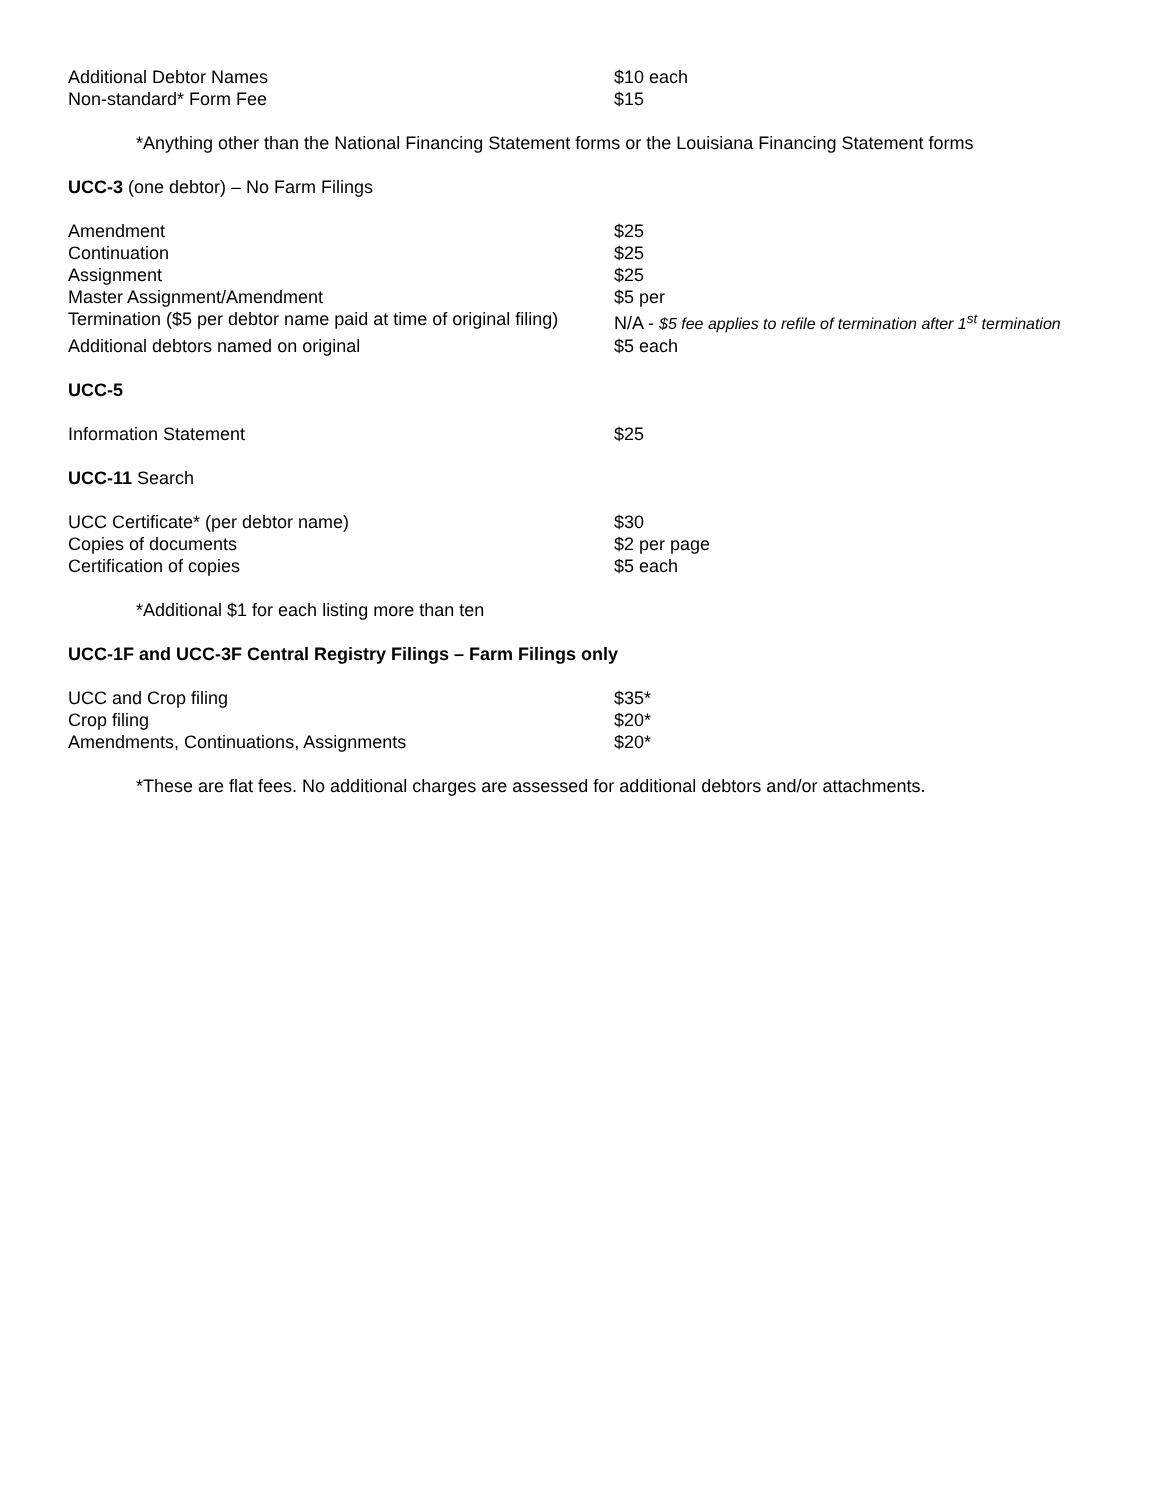| Additional Debtor Names | $10 each |
| Non-standard* Form Fee | $15 |
*Anything other than the National Financing Statement forms or the Louisiana Financing Statement forms
UCC-3 (one debtor) – No Farm Filings
| Amendment | $25 |
| Continuation | $25 |
| Assignment | $25 |
| Master Assignment/Amendment | $5 per |
| Termination ($5 per debtor name paid at time of original filing) | N/A - $5 fee applies to refile of termination after 1<sup>st</sup> termination |
| Additional debtors named on original | $5 each |
UCC-5
| Information Statement | $25 |
UCC-11 Search
| UCC Certificate* (per debtor name) | $30 |
| Copies of documents | $2 per page |
| Certification of copies | $5 each |
*Additional $1 for each listing more than ten
UCC-1F and UCC-3F Central Registry Filings – Farm Filings only
| UCC and Crop filing | $35* |
| Crop filing | $20* |
| Amendments, Continuations, Assignments | $20* |
*These are flat fees. No additional charges are assessed for additional debtors and/or attachments.